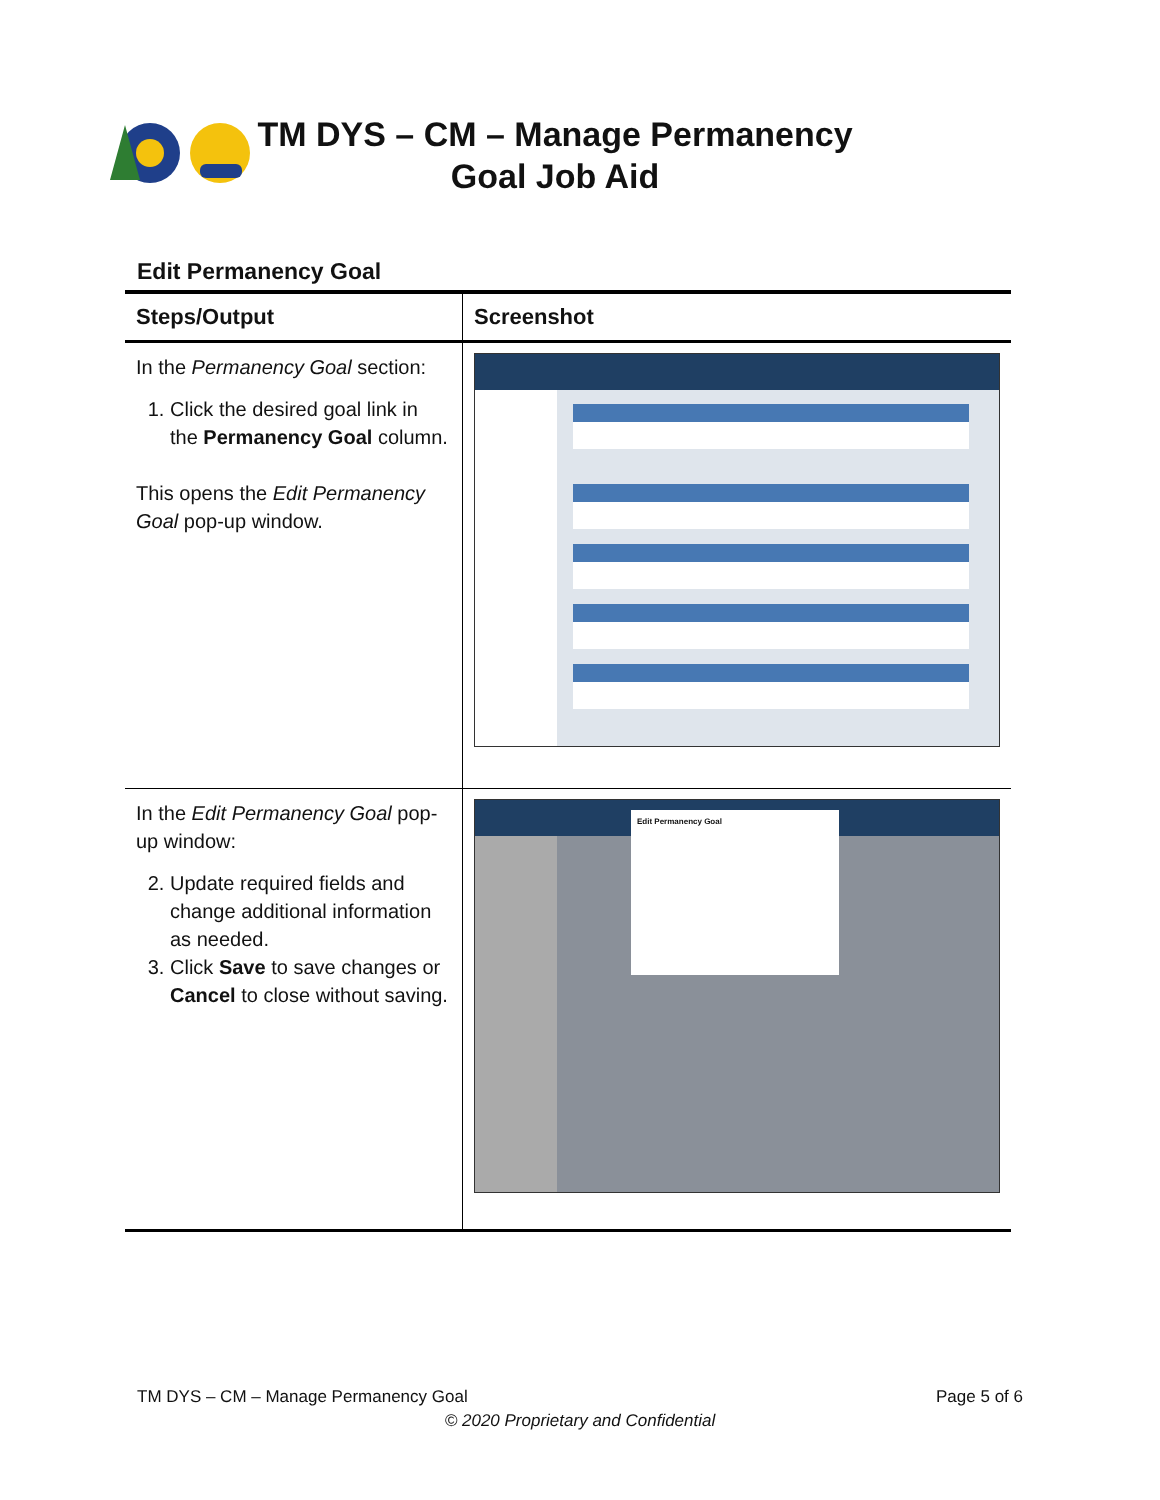TM DYS – CM – Manage Permanency Goal Job Aid
Edit Permanency Goal
| Steps/Output | Screenshot |
| --- | --- |
| In the Permanency Goal section: 1. Click the desired goal link in the Permanency Goal column. This opens the Edit Permanency Goal pop-up window. | |
| In the Edit Permanency Goal pop-up window: 2. Update required fields and change additional information as needed. 3. Click Save to save changes or Cancel to close without saving. | Edit Permanency Goal |
TM DYS – CM – Manage Permanency Goal Page 5 of 6
© 2020 Proprietary and Confidential